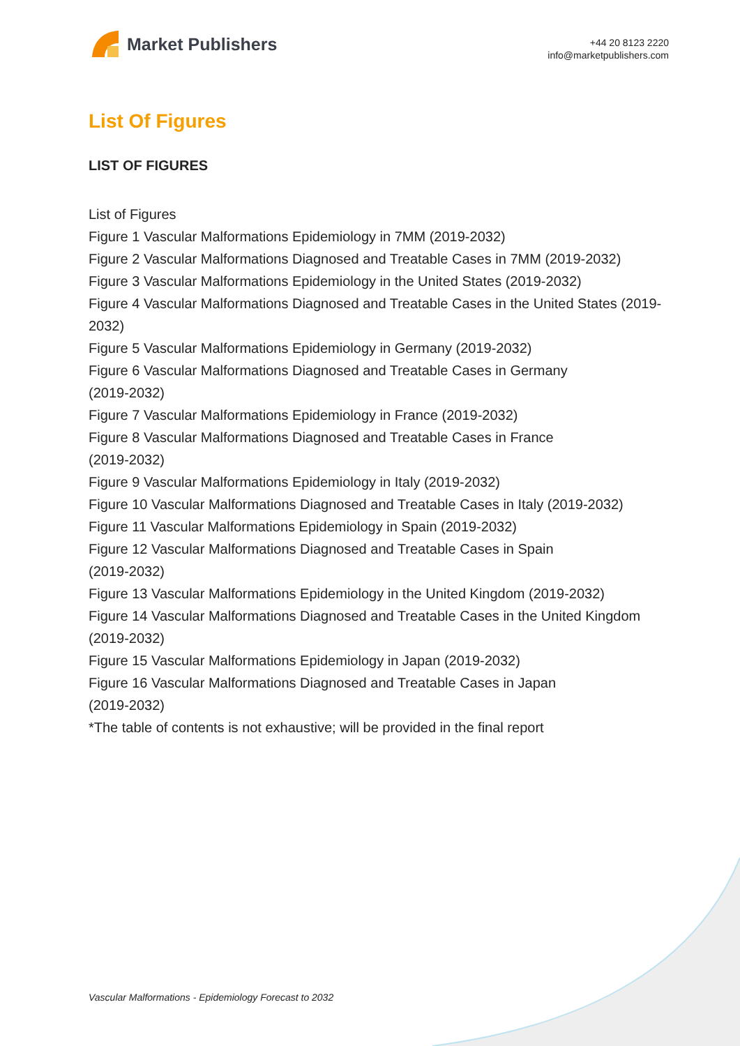Market Publishers
+44 20 8123 2220
info@marketpublishers.com
List Of Figures
LIST OF FIGURES
List of Figures
Figure 1 Vascular Malformations Epidemiology in 7MM (2019-2032)
Figure 2 Vascular Malformations Diagnosed and Treatable Cases in 7MM (2019-2032)
Figure 3 Vascular Malformations Epidemiology in the United States (2019-2032)
Figure 4 Vascular Malformations Diagnosed and Treatable Cases in the United States (2019-2032)
Figure 5 Vascular Malformations Epidemiology in Germany (2019-2032)
Figure 6 Vascular Malformations Diagnosed and Treatable Cases in Germany
(2019-2032)
Figure 7 Vascular Malformations Epidemiology in France (2019-2032)
Figure 8 Vascular Malformations Diagnosed and Treatable Cases in France
(2019-2032)
Figure 9 Vascular Malformations Epidemiology in Italy (2019-2032)
Figure 10 Vascular Malformations Diagnosed and Treatable Cases in Italy (2019-2032)
Figure 11 Vascular Malformations Epidemiology in Spain (2019-2032)
Figure 12 Vascular Malformations Diagnosed and Treatable Cases in Spain
(2019-2032)
Figure 13 Vascular Malformations Epidemiology in the United Kingdom (2019-2032)
Figure 14 Vascular Malformations Diagnosed and Treatable Cases in the United Kingdom (2019-2032)
Figure 15 Vascular Malformations Epidemiology in Japan (2019-2032)
Figure 16 Vascular Malformations Diagnosed and Treatable Cases in Japan
(2019-2032)
*The table of contents is not exhaustive; will be provided in the final report
Vascular Malformations - Epidemiology Forecast to 2032